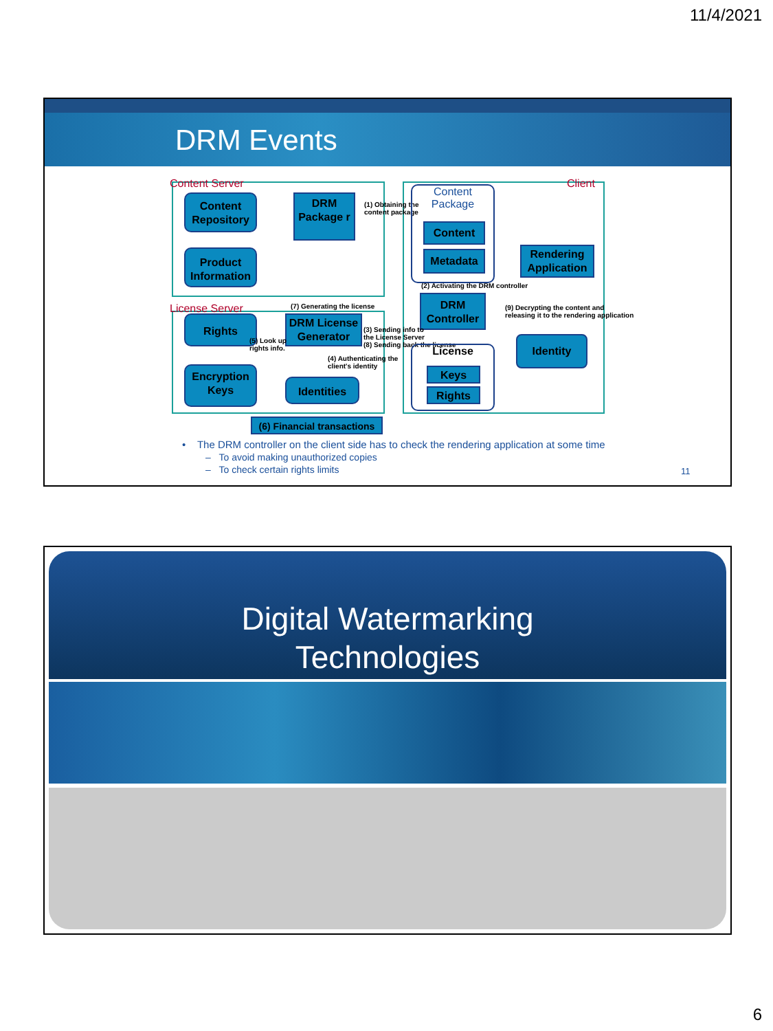11/4/2021
DRM Events
Content Server
License Server
Client
Content Repository
Product Information
DRM Package r
(1) Obtaining the
content package
Content
Package
Content
Metadata
Rendering Application
(2) Activating the DRM controller
(7) Generating the license
DRM Controller
(9) Decrypting the content and
releasing it to the rendering application
Rights
DRM License Generator
(3) Sending info to
the License Server
(8) Sending back the license
(5) Look up
rights info.
(4) Authenticating the
client's identity
License
Keys
Rights
Identity
Encryption Keys
Identities
(6) Financial transactions
• The DRM controller on the client side has to check the rendering application at some time
– To avoid making unauthorized copies
– To check certain rights limits
11
Digital Watermarking
Technologies
6